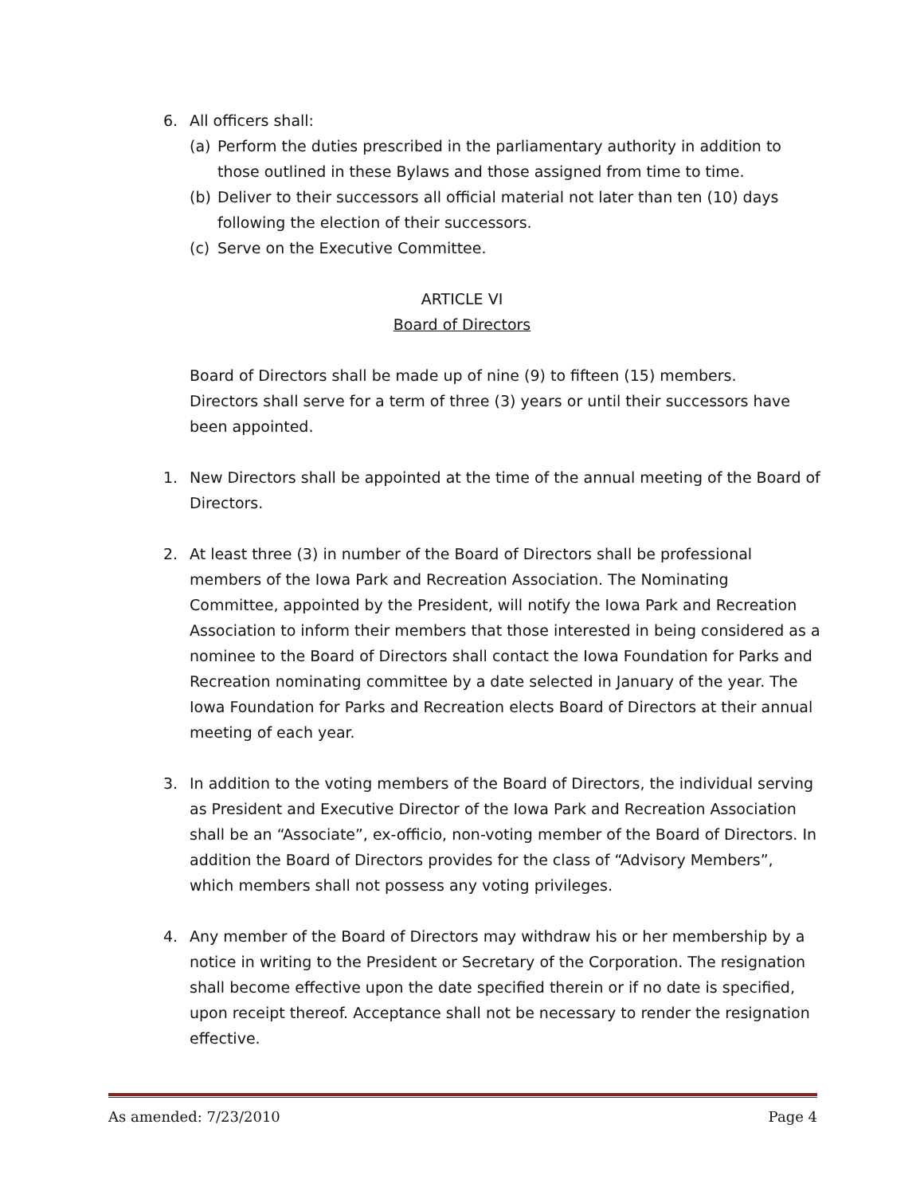6. All officers shall:
(a) Perform the duties prescribed in the parliamentary authority in addition to those outlined in these Bylaws and those assigned from time to time.
(b) Deliver to their successors all official material not later than ten (10) days following the election of their successors.
(c) Serve on the Executive Committee.
ARTICLE VI
Board of Directors
Board of Directors shall be made up of nine (9) to fifteen (15) members.
Directors shall serve for a term of three (3) years or until their successors have been appointed.
1. New Directors shall be appointed at the time of the annual meeting of the Board of Directors.
2. At least three (3) in number of the Board of Directors shall be professional members of the Iowa Park and Recreation Association. The Nominating Committee, appointed by the President, will notify the Iowa Park and Recreation Association to inform their members that those interested in being considered as a nominee to the Board of Directors shall contact the Iowa Foundation for Parks and Recreation nominating committee by a date selected in January of the year. The Iowa Foundation for Parks and Recreation elects Board of Directors at their annual meeting of each year.
3. In addition to the voting members of the Board of Directors, the individual serving as President and Executive Director of the Iowa Park and Recreation Association shall be an “Associate”, ex-officio, non-voting member of the Board of Directors. In addition the Board of Directors provides for the class of “Advisory Members”, which members shall not possess any voting privileges.
4. Any member of the Board of Directors may withdraw his or her membership by a notice in writing to the President or Secretary of the Corporation. The resignation shall become effective upon the date specified therein or if no date is specified, upon receipt thereof. Acceptance shall not be necessary to render the resignation effective.
As amended: 7/23/2010 Page 4